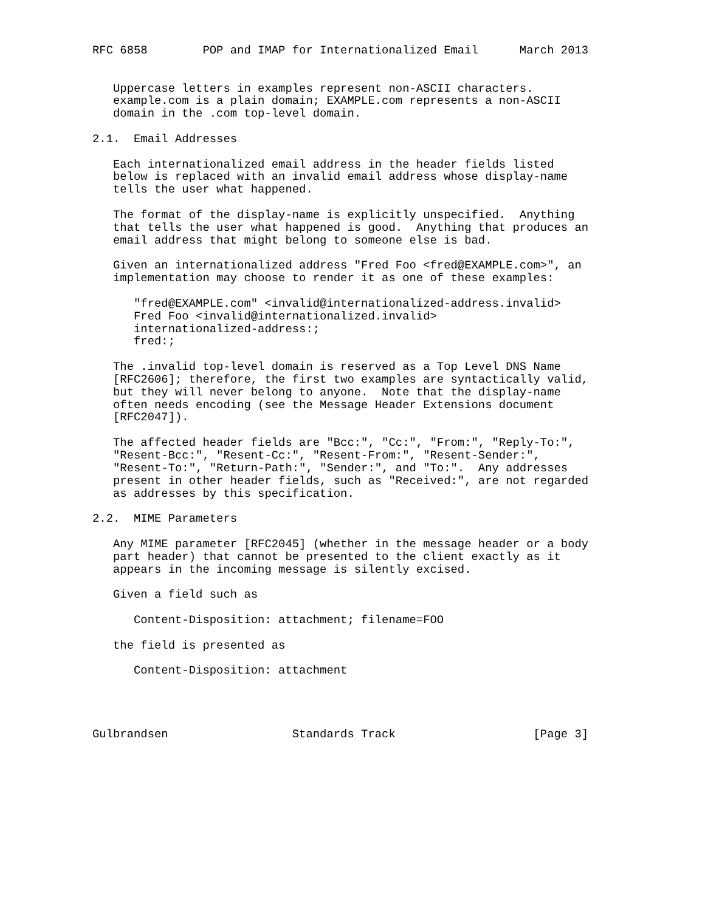RFC 6858        POP and IMAP for Internationalized Email      March 2013


   Uppercase letters in examples represent non-ASCII characters.
   example.com is a plain domain; EXAMPLE.com represents a non-ASCII
   domain in the .com top-level domain.

2.1.  Email Addresses

   Each internationalized email address in the header fields listed
   below is replaced with an invalid email address whose display-name
   tells the user what happened.

   The format of the display-name is explicitly unspecified.  Anything
   that tells the user what happened is good.  Anything that produces an
   email address that might belong to someone else is bad.

   Given an internationalized address "Fred Foo <fred@EXAMPLE.com>", an
   implementation may choose to render it as one of these examples:

      "fred@EXAMPLE.com" <invalid@internationalized-address.invalid>
      Fred Foo <invalid@internationalized.invalid>
      internationalized-address:;
      fred:;

   The .invalid top-level domain is reserved as a Top Level DNS Name
   [RFC2606]; therefore, the first two examples are syntactically valid,
   but they will never belong to anyone.  Note that the display-name
   often needs encoding (see the Message Header Extensions document
   [RFC2047]).

   The affected header fields are "Bcc:", "Cc:", "From:", "Reply-To:",
   "Resent-Bcc:", "Resent-Cc:", "Resent-From:", "Resent-Sender:",
   "Resent-To:", "Return-Path:", "Sender:", and "To:".  Any addresses
   present in other header fields, such as "Received:", are not regarded
   as addresses by this specification.

2.2.  MIME Parameters

   Any MIME parameter [RFC2045] (whether in the message header or a body
   part header) that cannot be presented to the client exactly as it
   appears in the incoming message is silently excised.

   Given a field such as

      Content-Disposition: attachment; filename=FOO

   the field is presented as

      Content-Disposition: attachment




Gulbrandsen                  Standards Track                    [Page 3]